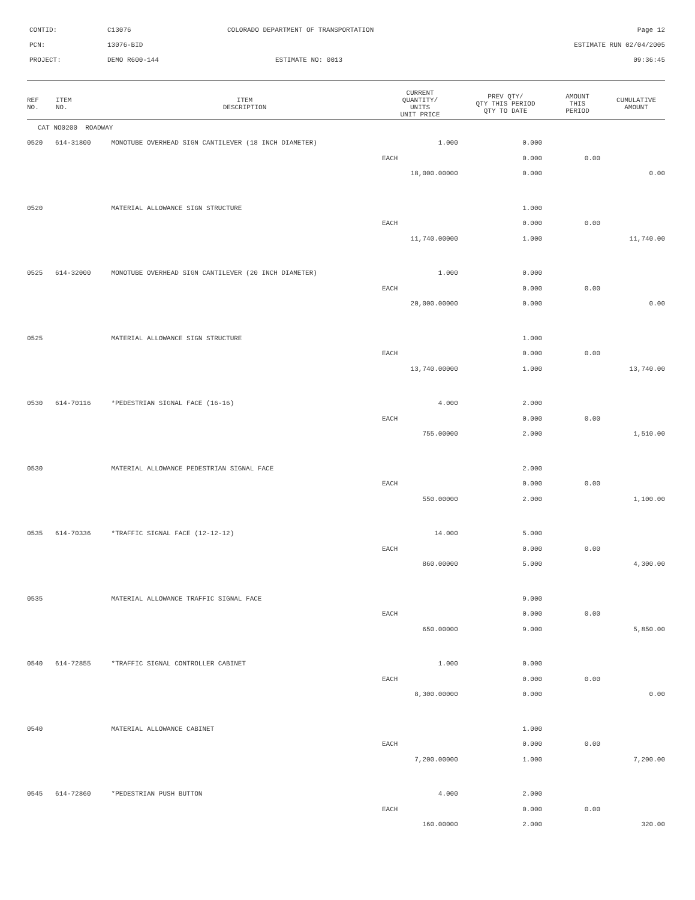CONTID:
C13076
COLORADO DEPARTMENT OF TRANSPORTATION
Page 12
PCN:
13076-BID
ESTIMATE RUN 02/04/2005
PROJECT:
DEMO R600-144
ESTIMATE NO: 0013
09:36:45
| REF NO. | ITEM NO. | ITEM DESCRIPTION | CURRENT QUANTITY/ UNITS UNIT PRICE | PREV QTY/ QTY THIS PERIOD QTY TO DATE | AMOUNT THIS PERIOD | CUMULATIVE AMOUNT |
| --- | --- | --- | --- | --- | --- | --- |
| CAT NO0200 ROADWAY | | | | | | |
| 0520 | 614-31800 | MONOTUBE OVERHEAD SIGN CANTILEVER (18 INCH DIAMETER) | 1.000 | 0.000 | | |
| | | | EACH | 0.000 | 0.00 | |
| | | | 18,000.00000 | 0.000 | | 0.00 |
| 0520 | | MATERIAL ALLOWANCE SIGN STRUCTURE | | 1.000 | | |
| | | | EACH | 0.000 | 0.00 | |
| | | | 11,740.00000 | 1.000 | | 11,740.00 |
| 0525 | 614-32000 | MONOTUBE OVERHEAD SIGN CANTILEVER (20 INCH DIAMETER) | 1.000 | 0.000 | | |
| | | | EACH | 0.000 | 0.00 | |
| | | | 20,000.00000 | 0.000 | | 0.00 |
| 0525 | | MATERIAL ALLOWANCE SIGN STRUCTURE | | 1.000 | | |
| | | | EACH | 0.000 | 0.00 | |
| | | | 13,740.00000 | 1.000 | | 13,740.00 |
| 0530 | 614-70116 | *PEDESTRIAN SIGNAL FACE (16-16) | 4.000 | 2.000 | | |
| | | | EACH | 0.000 | 0.00 | |
| | | | 755.00000 | 2.000 | | 1,510.00 |
| 0530 | | MATERIAL ALLOWANCE PEDESTRIAN SIGNAL FACE | | 2.000 | | |
| | | | EACH | 0.000 | 0.00 | |
| | | | 550.00000 | 2.000 | | 1,100.00 |
| 0535 | 614-70336 | *TRAFFIC SIGNAL FACE (12-12-12) | 14.000 | 5.000 | | |
| | | | EACH | 0.000 | 0.00 | |
| | | | 860.00000 | 5.000 | | 4,300.00 |
| 0535 | | MATERIAL ALLOWANCE TRAFFIC SIGNAL FACE | | 9.000 | | |
| | | | EACH | 0.000 | 0.00 | |
| | | | 650.00000 | 9.000 | | 5,850.00 |
| 0540 | 614-72855 | *TRAFFIC SIGNAL CONTROLLER CABINET | 1.000 | 0.000 | | |
| | | | EACH | 0.000 | 0.00 | |
| | | | 8,300.00000 | 0.000 | | 0.00 |
| 0540 | | MATERIAL ALLOWANCE CABINET | | 1.000 | | |
| | | | EACH | 0.000 | 0.00 | |
| | | | 7,200.00000 | 1.000 | | 7,200.00 |
| 0545 | 614-72860 | *PEDESTRIAN PUSH BUTTON | 4.000 | 2.000 | | |
| | | | EACH | 0.000 | 0.00 | |
| | | | 160.00000 | 2.000 | | 320.00 |